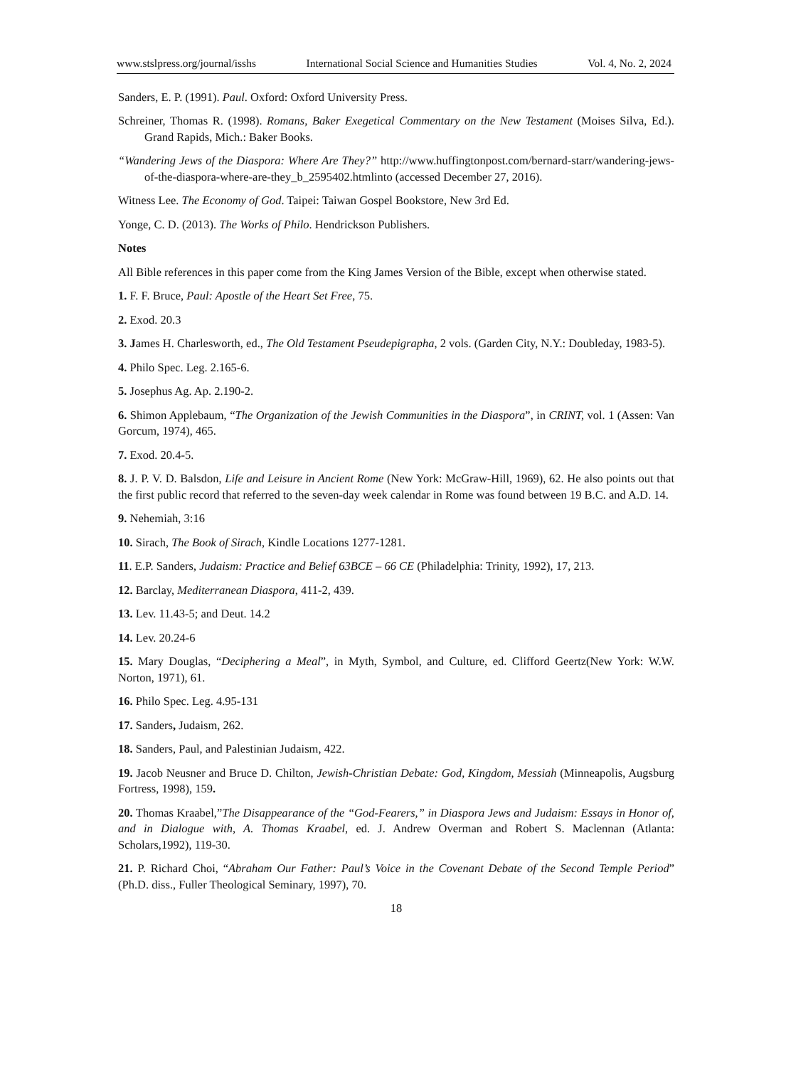www.stslpress.org/journal/isshs International Social Science and Humanities Studies Vol. 4, No. 2, 2024
Sanders, E. P. (1991). Paul. Oxford: Oxford University Press.
Schreiner, Thomas R. (1998). Romans, Baker Exegetical Commentary on the New Testament (Moises Silva, Ed.). Grand Rapids, Mich.: Baker Books.
“Wandering Jews of the Diaspora: Where Are They?” http://www.huffingtonpost.com/bernard-starr/wandering-jews-of-the-diaspora-where-are-they_b_2595402.htmlinto (accessed December 27, 2016).
Witness Lee. The Economy of God. Taipei: Taiwan Gospel Bookstore, New 3rd Ed.
Yonge, C. D. (2013). The Works of Philo. Hendrickson Publishers.
Notes
All Bible references in this paper come from the King James Version of the Bible, except when otherwise stated.
1. F. F. Bruce, Paul: Apostle of the Heart Set Free, 75.
2. Exod. 20.3
3. James H. Charlesworth, ed., The Old Testament Pseudepigrapha, 2 vols. (Garden City, N.Y.: Doubleday, 1983-5).
4. Philo Spec. Leg. 2.165-6.
5. Josephus Ag. Ap. 2.190-2.
6. Shimon Applebaum, “The Organization of the Jewish Communities in the Diaspora”, in CRINT, vol. 1 (Assen: Van Gorcum, 1974), 465.
7. Exod. 20.4-5.
8. J. P. V. D. Balsdon, Life and Leisure in Ancient Rome (New York: McGraw-Hill, 1969), 62. He also points out that the first public record that referred to the seven-day week calendar in Rome was found between 19 B.C. and A.D. 14.
9. Nehemiah, 3:16
10. Sirach, The Book of Sirach, Kindle Locations 1277-1281.
11. E.P. Sanders, Judaism: Practice and Belief 63BCE – 66 CE (Philadelphia: Trinity, 1992), 17, 213.
12. Barclay, Mediterranean Diaspora, 411-2, 439.
13. Lev. 11.43-5; and Deut. 14.2
14. Lev. 20.24-6
15. Mary Douglas, “Deciphering a Meal”, in Myth, Symbol, and Culture, ed. Clifford Geertz(New York: W.W. Norton, 1971), 61.
16. Philo Spec. Leg. 4.95-131
17. Sanders, Judaism, 262.
18. Sanders, Paul, and Palestinian Judaism, 422.
19. Jacob Neusner and Bruce D. Chilton, Jewish-Christian Debate: God, Kingdom, Messiah (Minneapolis, Augsburg Fortress, 1998), 159.
20. Thomas Kraabel,”The Disappearance of the “God-Fearers,” in Diaspora Jews and Judaism: Essays in Honor of, and in Dialogue with, A. Thomas Kraabel, ed. J. Andrew Overman and Robert S. Maclennan (Atlanta: Scholars,1992), 119-30.
21. P. Richard Choi, “Abraham Our Father: Paul’s Voice in the Covenant Debate of the Second Temple Period” (Ph.D. diss., Fuller Theological Seminary, 1997), 70.
18